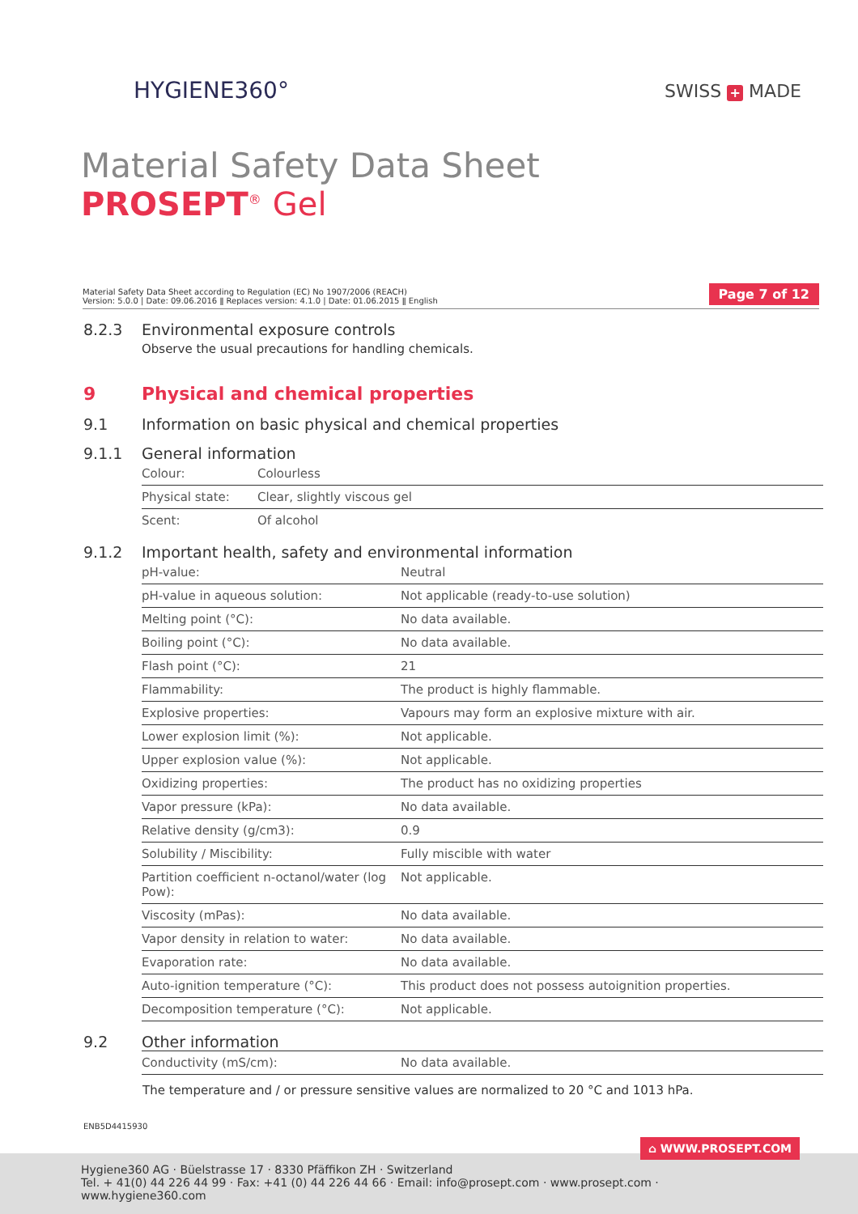HYGIENE360° SWISS + MADE
Material Safety Data Sheet
PROSEPT<sup>®</sup> Gel
Material Safety Data Sheet according to Regulation (EC) No 1907/2006 (REACH)
Version: 5.0.0 | Date: 09.06.2016 ǁ Replaces version: 4.1.0 | Date: 01.06.2015 ǁ English
Page 7 of 12
8.2.3 Environmental exposure controls
Observe the usual precautions for handling chemicals.
9 Physical and chemical properties
9.1 Information on basic physical and chemical properties
9.1.1 General information
| Colour: | Colourless |
| Physical state: | Clear, slightly viscous gel |
| Scent: | Of alcohol |
9.1.2 Important health, safety and environmental information
| pH-value: | Neutral |
| pH-value in aqueous solution: | Not applicable (ready-to-use solution) |
| Melting point (°C): | No data available. |
| Boiling point (°C): | No data available. |
| Flash point (°C): | 21 |
| Flammability: | The product is highly flammable. |
| Explosive properties: | Vapours may form an explosive mixture with air. |
| Lower explosion limit (%): | Not applicable. |
| Upper explosion value (%): | Not applicable. |
| Oxidizing properties: | The product has no oxidizing properties |
| Vapor pressure (kPa): | No data available. |
| Relative density (g/cm3): | 0.9 |
| Solubility / Miscibility: | Fully miscible with water |
| Partition coefficient n-octanol/water (log Pow): | Not applicable. |
| Viscosity (mPas): | No data available. |
| Vapor density in relation to water: | No data available. |
| Evaporation rate: | No data available. |
| Auto-ignition temperature (°C): | This product does not possess autoignition properties. |
| Decomposition temperature (°C): | Not applicable. |
9.2 Other information
| Conductivity (mS/cm): | No data available. |
The temperature and / or pressure sensitive values are normalized to 20 °C and 1013 hPa.
ENB5D4415930
Hygiene360 AG · Büelstrasse 17 · 8330 Pfäffikon ZH · Switzerland
Tel. + 41(0) 44 226 44 99 · Fax: +41 (0) 44 226 44 66 · Email: info@prosept.com · www.prosept.com · www.hygiene360.com
⌂ WWW.PROSEPT.COM